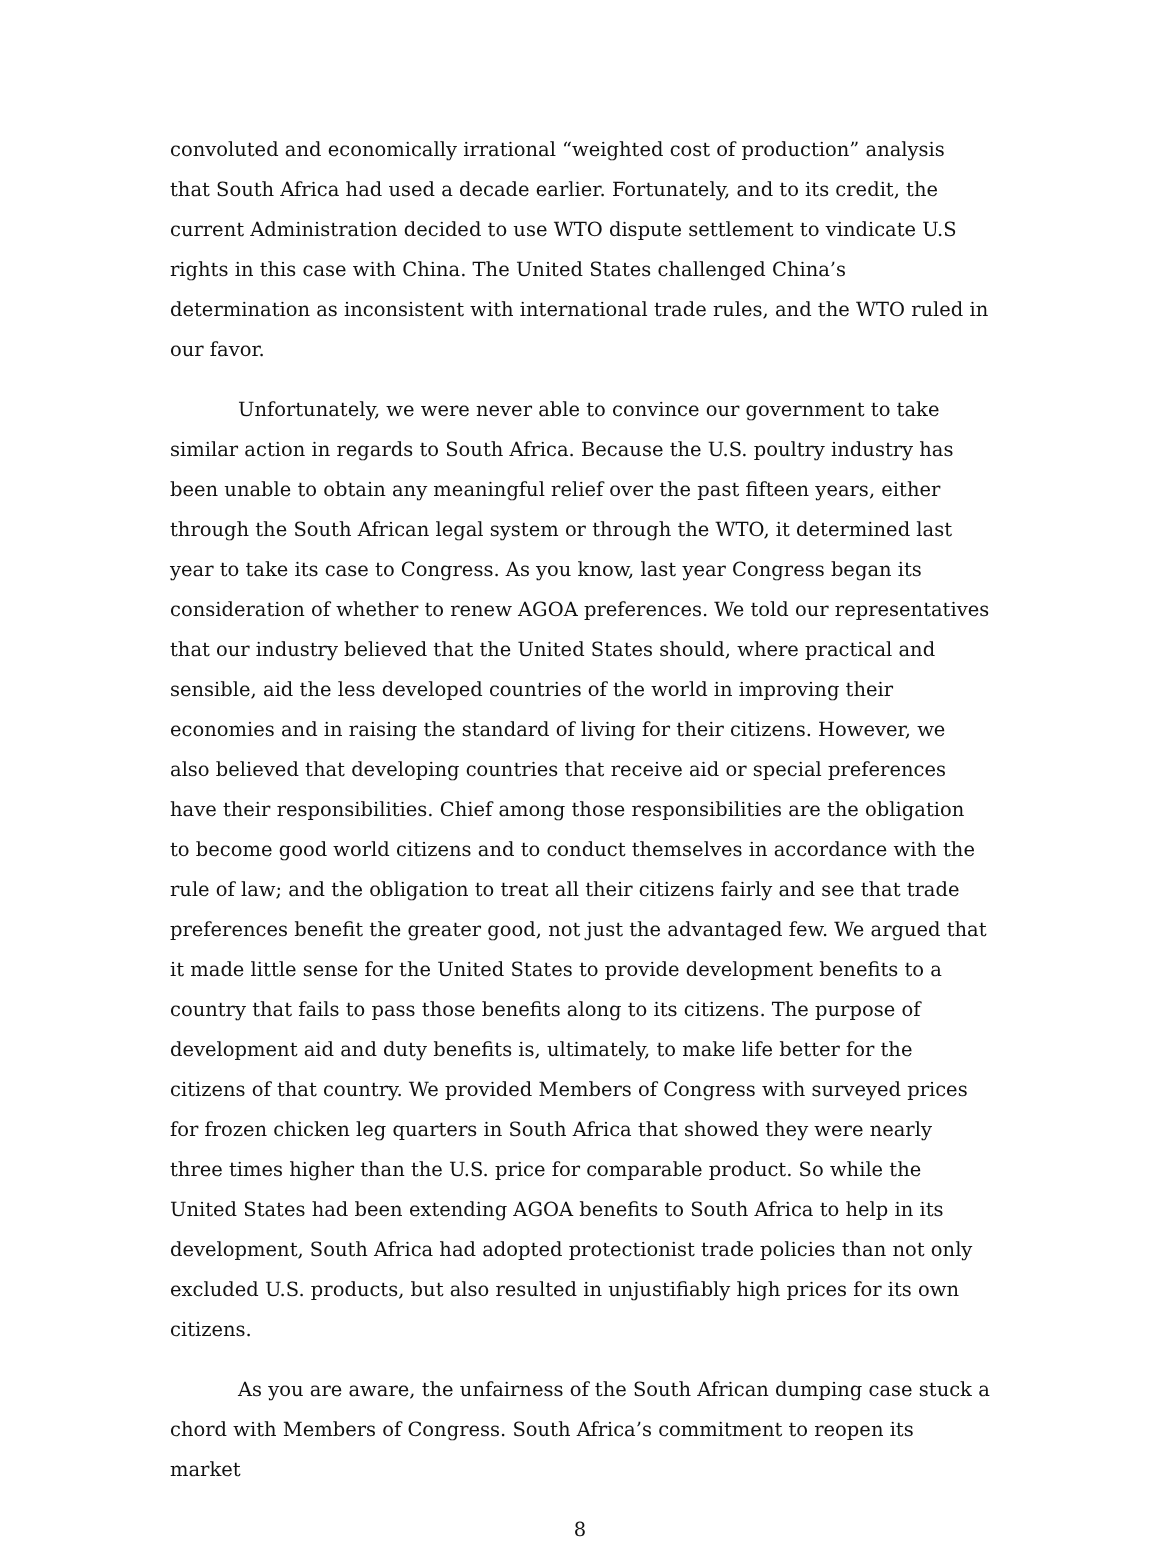convoluted and economically irrational “weighted cost of production” analysis that South Africa had used a decade earlier. Fortunately, and to its credit, the current Administration decided to use WTO dispute settlement to vindicate U.S rights in this case with China. The United States challenged China’s determination as inconsistent with international trade rules, and the WTO ruled in our favor.
Unfortunately, we were never able to convince our government to take similar action in regards to South Africa. Because the U.S. poultry industry has been unable to obtain any meaningful relief over the past fifteen years, either through the South African legal system or through the WTO, it determined last year to take its case to Congress. As you know, last year Congress began its consideration of whether to renew AGOA preferences. We told our representatives that our industry believed that the United States should, where practical and sensible, aid the less developed countries of the world in improving their economies and in raising the standard of living for their citizens. However, we also believed that developing countries that receive aid or special preferences have their responsibilities. Chief among those responsibilities are the obligation to become good world citizens and to conduct themselves in accordance with the rule of law; and the obligation to treat all their citizens fairly and see that trade preferences benefit the greater good, not just the advantaged few. We argued that it made little sense for the United States to provide development benefits to a country that fails to pass those benefits along to its citizens. The purpose of development aid and duty benefits is, ultimately, to make life better for the citizens of that country. We provided Members of Congress with surveyed prices for frozen chicken leg quarters in South Africa that showed they were nearly three times higher than the U.S. price for comparable product. So while the United States had been extending AGOA benefits to South Africa to help in its development, South Africa had adopted protectionist trade policies than not only excluded U.S. products, but also resulted in unjustifiably high prices for its own citizens.
As you are aware, the unfairness of the South African dumping case stuck a chord with Members of Congress. South Africa’s commitment to reopen its market
8